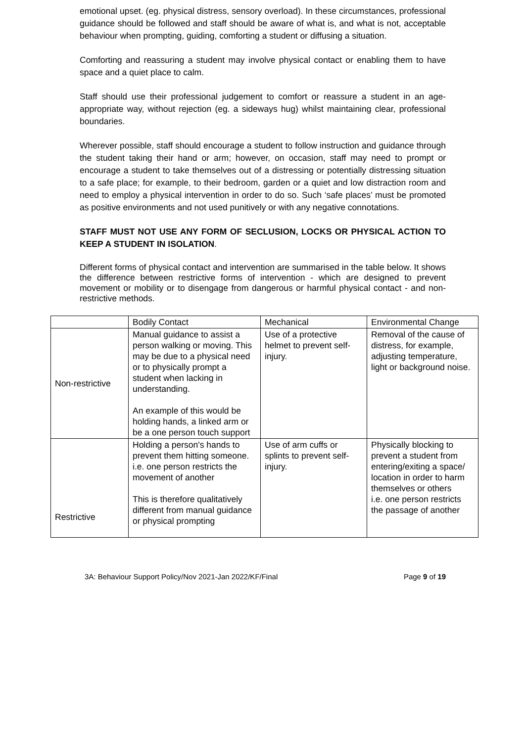emotional upset. (eg. physical distress, sensory overload). In these circumstances, professional guidance should be followed and staff should be aware of what is, and what is not, acceptable behaviour when prompting, guiding, comforting a student or diffusing a situation.
Comforting and reassuring a student may involve physical contact or enabling them to have space and a quiet place to calm.
Staff should use their professional judgement to comfort or reassure a student in an age-appropriate way, without rejection (eg. a sideways hug) whilst maintaining clear, professional boundaries.
Wherever possible, staff should encourage a student to follow instruction and guidance through the student taking their hand or arm; however, on occasion, staff may need to prompt or encourage a student to take themselves out of a distressing or potentially distressing situation to a safe place; for example, to their bedroom, garden or a quiet and low distraction room and need to employ a physical intervention in order to do so. Such ‘safe places’ must be promoted as positive environments and not used punitively or with any negative connotations.
STAFF MUST NOT USE ANY FORM OF SECLUSION, LOCKS OR PHYSICAL ACTION TO KEEP A STUDENT IN ISOLATION.
Different forms of physical contact and intervention are summarised in the table below. It shows the difference between restrictive forms of intervention - which are designed to prevent movement or mobility or to disengage from dangerous or harmful physical contact - and non-restrictive methods.
| | Bodily Contact | Mechanical | Environmental Change |
| Non-restrictive | Manual guidance to assist a person walking or moving. This may be due to a physical need or to physically prompt a student when lacking in understanding. An example of this would be holding hands, a linked arm or be a one person touch support | Use of a protective helmet to prevent self-injury. | Removal of the cause of distress, for example, adjusting temperature, light or background noise. |
| Restrictive | Holding a person's hands to prevent them hitting someone. i.e. one person restricts the movement of another This is therefore qualitatively different from manual guidance or physical prompting | Use of arm cuffs or splints to prevent self-injury. | Physically blocking to prevent a student from entering/exiting a space/ location in order to harm themselves or others i.e. one person restricts the passage of another |
3A: Behaviour Support Policy/Nov 2021-Jan 2022/KF/Final Page 9 of 19